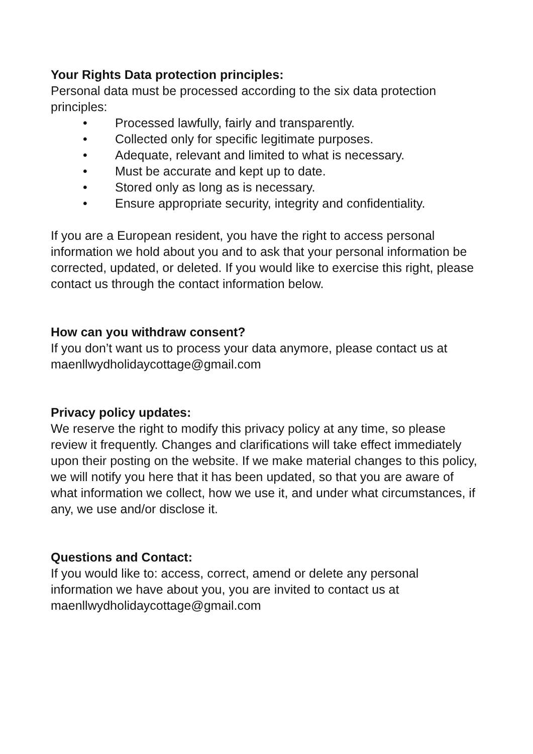Your Rights Data protection principles:
Personal data must be processed according to the six data protection principles:
• Processed lawfully, fairly and transparently.
• Collected only for specific legitimate purposes.
• Adequate, relevant and limited to what is necessary.
• Must be accurate and kept up to date.
• Stored only as long as is necessary.
• Ensure appropriate security, integrity and confidentiality.
If you are a European resident, you have the right to access personal information we hold about you and to ask that your personal information be corrected, updated, or deleted. If you would like to exercise this right, please contact us through the contact information below.
How can you withdraw consent?
If you don’t want us to process your data anymore, please contact us at maenllwydholidaycottage@gmail.com
Privacy policy updates:
We reserve the right to modify this privacy policy at any time, so please review it frequently. Changes and clarifications will take effect immediately upon their posting on the website. If we make material changes to this policy, we will notify you here that it has been updated, so that you are aware of what information we collect, how we use it, and under what circumstances, if any, we use and/or disclose it.
Questions and Contact:
If you would like to: access, correct, amend or delete any personal information we have about you, you are invited to contact us at maenllwydholidaycottage@gmail.com